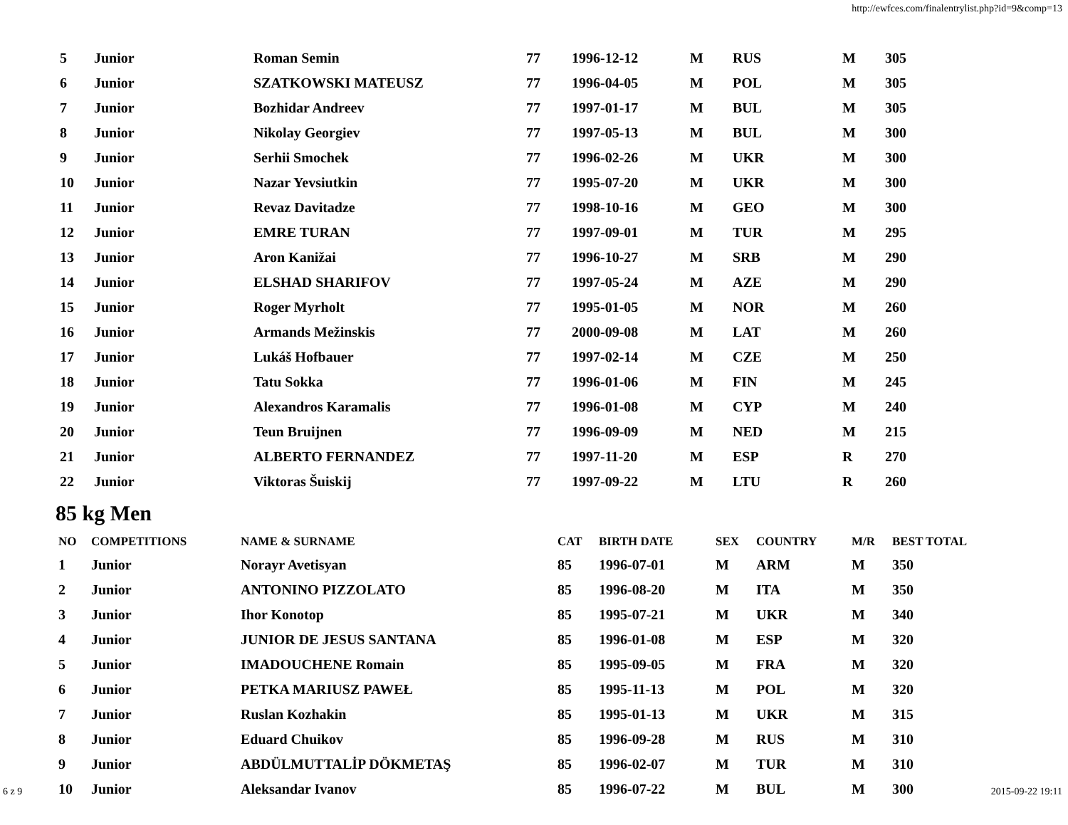http://ewfces.com/finalentrylist.php?id=9&comp=13
| 5 | Junior | Roman Semin | 77 | 1996-12-12 | M | RUS | M | 305 |
| 6 | Junior | SZATKOWSKI MATEUSZ | 77 | 1996-04-05 | M | POL | M | 305 |
| 7 | Junior | Bozhidar Andreev | 77 | 1997-01-17 | M | BUL | M | 305 |
| 8 | Junior | Nikolay Georgiev | 77 | 1997-05-13 | M | BUL | M | 300 |
| 9 | Junior | Serhii Smochek | 77 | 1996-02-26 | M | UKR | M | 300 |
| 10 | Junior | Nazar Yevsiutkin | 77 | 1995-07-20 | M | UKR | M | 300 |
| 11 | Junior | Revaz Davitadze | 77 | 1998-10-16 | M | GEO | M | 300 |
| 12 | Junior | EMRE TURAN | 77 | 1997-09-01 | M | TUR | M | 295 |
| 13 | Junior | Aron Kanižai | 77 | 1996-10-27 | M | SRB | M | 290 |
| 14 | Junior | ELSHAD SHARIFOV | 77 | 1997-05-24 | M | AZE | M | 290 |
| 15 | Junior | Roger Myrholt | 77 | 1995-01-05 | M | NOR | M | 260 |
| 16 | Junior | Armands Mežinskis | 77 | 2000-09-08 | M | LAT | M | 260 |
| 17 | Junior | Lukáš Hofbauer | 77 | 1997-02-14 | M | CZE | M | 250 |
| 18 | Junior | Tatu Sokka | 77 | 1996-01-06 | M | FIN | M | 245 |
| 19 | Junior | Alexandros Karamalis | 77 | 1996-01-08 | M | CYP | M | 240 |
| 20 | Junior | Teun Bruijnen | 77 | 1996-09-09 | M | NED | M | 215 |
| 21 | Junior | ALBERTO FERNANDEZ | 77 | 1997-11-20 | M | ESP | R | 270 |
| 22 | Junior | Viktoras Šuiskij | 77 | 1997-09-22 | M | LTU | R | 260 |
85 kg Men
| NO | COMPETITIONS | NAME & SURNAME | CAT | BIRTH DATE | SEX | COUNTRY | M/R | BEST TOTAL |
| --- | --- | --- | --- | --- | --- | --- | --- | --- |
| 1 | Junior | Norayr Avetisyan | 85 | 1996-07-01 | M | ARM | M | 350 |
| 2 | Junior | ANTONINO PIZZOLATO | 85 | 1996-08-20 | M | ITA | M | 350 |
| 3 | Junior | Ihor Konotop | 85 | 1995-07-21 | M | UKR | M | 340 |
| 4 | Junior | JUNIOR DE JESUS SANTANA | 85 | 1996-01-08 | M | ESP | M | 320 |
| 5 | Junior | IMADOUCHENE Romain | 85 | 1995-09-05 | M | FRA | M | 320 |
| 6 | Junior | PETKA MARIUSZ PAWEŁ | 85 | 1995-11-13 | M | POL | M | 320 |
| 7 | Junior | Ruslan Kozhakin | 85 | 1995-01-13 | M | UKR | M | 315 |
| 8 | Junior | Eduard Chuikov | 85 | 1996-09-28 | M | RUS | M | 310 |
| 9 | Junior | ABDÜLMUTTALİP DÖKMETAŞ | 85 | 1996-02-07 | M | TUR | M | 310 |
| 10 | Junior | Aleksandar Ivanov | 85 | 1996-07-22 | M | BUL | M | 300 |
6 z 9 2015-09-22 19:11